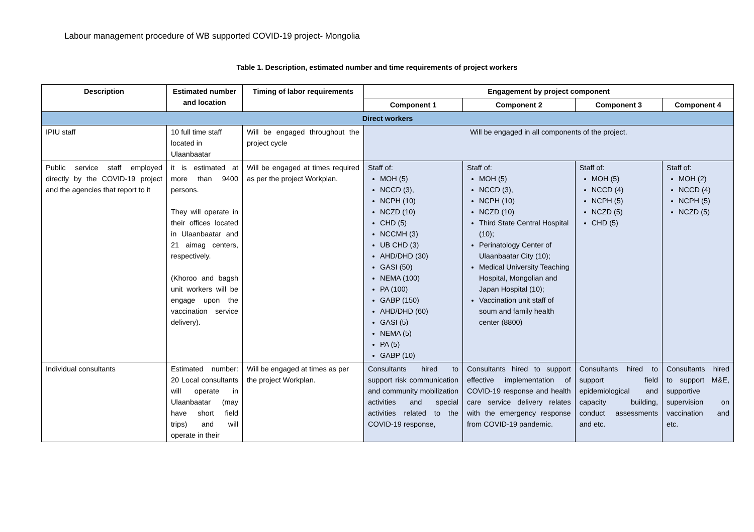Labour management procedure of WB supported COVID-19 project- Mongolia
Table 1. Description, estimated number and time requirements of project workers
| Description | Estimated number and location | Timing of labor requirements | Engagement by project component | | | |
| --- | --- | --- | --- | --- | --- | --- |
| | | | Component 1 | Component 2 | Component 3 | Component 4 |
| Direct workers | | | | | | |
| IPIU staff | 10 full time staff located in Ulaanbaatar | Will be engaged throughout the project cycle | Will be engaged in all components of the project. | | | |
| Public service staff employed directly by the COVID-19 project and the agencies that report to it | it is estimated at more than 9400 persons. They will operate in their offices located in Ulaanbaatar and 21 aimag centers, respectively. (Khoroo and bagsh unit workers will be engage upon the vaccination service delivery). | Will be engaged at times required as per the project Workplan. | Staff of: MOH (5) NCCD (3), NCPH (10) NCZD (10) CHD (5) NCCMH (3) UB CHD (3) AHD/DHD (30) GASI (50) NEMA (100) PA (100) GABP (150) AHD/DHD (60) GASI (5) NEMA (5) PA (5) GABP (10) | Staff of: MOH (5) NCCD (3), NCPH (10) NCZD (10) Third State Central Hospital (10); Perinatology Center of Ulaanbaatar City (10); Medical University Teaching Hospital, Mongolian and Japan Hospital (10); Vaccination unit staff of soum and family health center (8800) | Staff of: MOH (5) NCCD (4) NCPH (5) NCZD (5) CHD (5) | Staff of: MOH (2) NCCD (4) NCPH (5) NCZD (5) |
| Individual consultants | Estimated number: 20 Local consultants will operate in Ulaanbaatar (may have short field trips) and will operate in their | Will be engaged at times as per the project Workplan. | Consultants hired to support risk communication and community mobilization activities and special activities related to the COVID-19 response, | Consultants hired to support effective implementation of COVID-19 response and health care service delivery relates with the emergency response from COVID-19 pandemic. | Consultants hired to support field epidemiological and capacity building, conduct assessments and etc. | Consultants hired to support M&E, supportive supervision on vaccination and etc. |